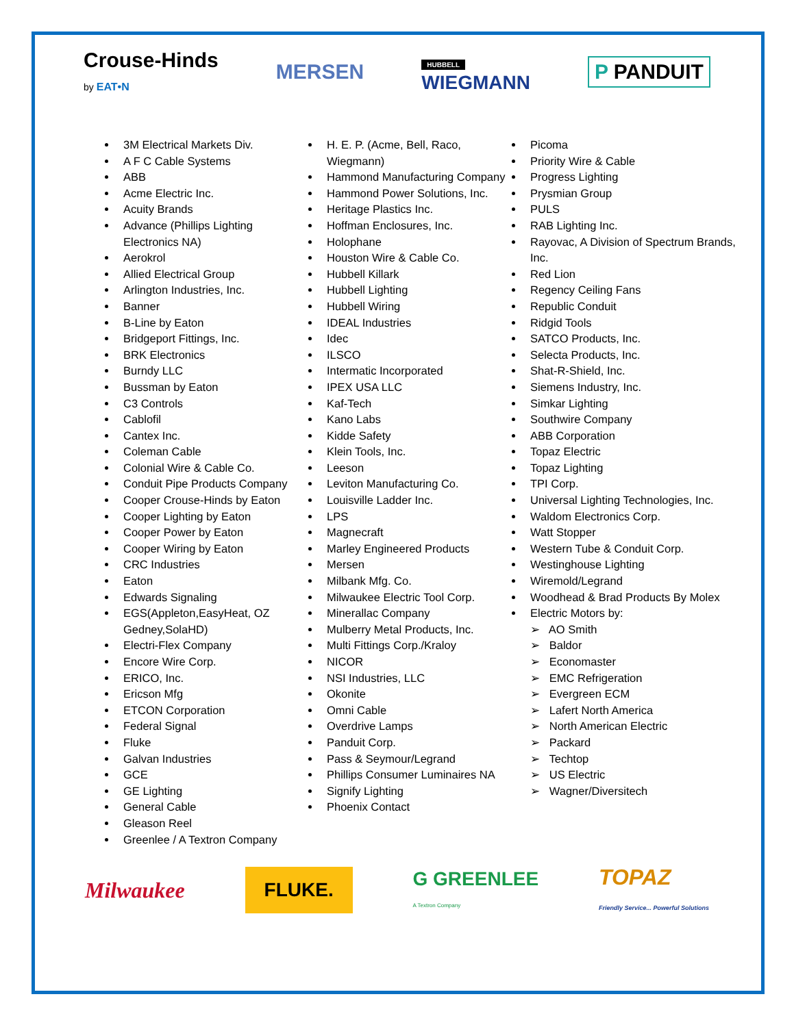Crouse-Hinds
by EAT•N
MERSEN
HUBBELL
WIEGMANN
P PANDUIT
3M Electrical Markets Div.
A F C Cable Systems
ABB
Acme Electric Inc.
Acuity Brands
Advance (Phillips Lighting Electronics NA)
Aerokrol
Allied Electrical Group
Arlington Industries, Inc.
Banner
B-Line by Eaton
Bridgeport Fittings, Inc.
BRK Electronics
Burndy LLC
Bussman by Eaton
C3 Controls
Cablofil
Cantex Inc.
Coleman Cable
Colonial Wire & Cable Co.
Conduit Pipe Products Company
Cooper Crouse-Hinds by Eaton
Cooper Lighting by Eaton
Cooper Power by Eaton
Cooper Wiring by Eaton
CRC Industries
Eaton
Edwards Signaling
EGS(Appleton,EasyHeat, OZ Gedney,SolaHD)
Electri-Flex Company
Encore Wire Corp.
ERICO, Inc.
Ericson Mfg
ETCON Corporation
Federal Signal
Fluke
Galvan Industries
GCE
GE Lighting
General Cable
Gleason Reel
Greenlee / A Textron Company
H. E. P. (Acme, Bell, Raco, Wiegmann)
Hammond Manufacturing Company
Hammond Power Solutions, Inc.
Heritage Plastics Inc.
Hoffman Enclosures, Inc.
Holophane
Houston Wire & Cable Co.
Hubbell Killark
Hubbell Lighting
Hubbell Wiring
IDEAL Industries
Idec
ILSCO
Intermatic Incorporated
IPEX USA LLC
Kaf-Tech
Kano Labs
Kidde Safety
Klein Tools, Inc.
Leeson
Leviton Manufacturing Co.
Louisville Ladder Inc.
LPS
Magnecraft
Marley Engineered Products
Mersen
Milbank Mfg. Co.
Milwaukee Electric Tool Corp.
Minerallac Company
Mulberry Metal Products, Inc.
Multi Fittings Corp./Kraloy
NICOR
NSI Industries, LLC
Okonite
Omni Cable
Overdrive Lamps
Panduit Corp.
Pass & Seymour/Legrand
Phillips Consumer Luminaires NA
Signify Lighting
Phoenix Contact
Picoma
Priority Wire & Cable
Progress Lighting
Prysmian Group
PULS
RAB Lighting Inc.
Rayovac, A Division of Spectrum Brands, Inc.
Red Lion
Regency Ceiling Fans
Republic Conduit
Ridgid Tools
SATCO Products, Inc.
Selecta Products, Inc.
Shat-R-Shield, Inc.
Siemens Industry, Inc.
Simkar Lighting
Southwire Company
ABB Corporation
Topaz Electric
Topaz Lighting
TPI Corp.
Universal Lighting Technologies, Inc.
Waldom Electronics Corp.
Watt Stopper
Western Tube & Conduit Corp.
Westinghouse Lighting
Wiremold/Legrand
Woodhead & Brad Products By Molex
Electric Motors by:
➢ AO Smith
➢ Baldor
➢ Economaster
➢ EMC Refrigeration
➢ Evergreen ECM
➢ Lafert North America
➢ North American Electric
➢ Packard
➢ Techtop
➢ US Electric
➢ Wagner/Diversitech
Milwaukee
FLUKE.
G GREENLEE
A Textron Company
TOPAZ
Friendly Service... Powerful Solutions